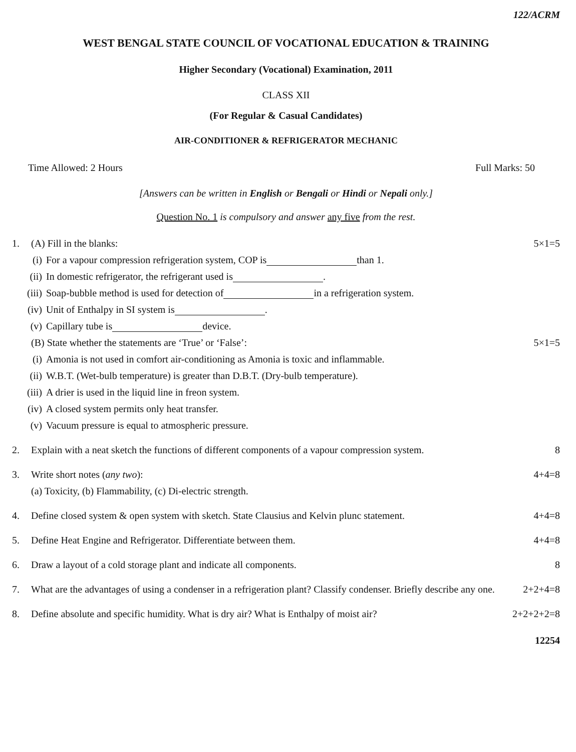122/ACRM
WEST BENGAL STATE COUNCIL OF VOCATIONAL EDUCATION & TRAINING
Higher Secondary (Vocational) Examination, 2011
CLASS XII
(For Regular & Casual Candidates)
AIR-CONDITIONER & REFRIGERATOR MECHANIC
Time Allowed: 2 Hours Full Marks: 50
[Answers can be written in English or Bengali or Hindi or Nepali only.]
Question No. 1 is compulsory and answer any five from the rest.
1. (A) Fill in the blanks: 5×1=5
(i) For a vapour compression refrigeration system, COP is than 1.
(ii) In domestic refrigerator, the refrigerant used is .
(iii) Soap-bubble method is used for detection of in a refrigeration system.
(iv) Unit of Enthalpy in SI system is .
(v) Capillary tube is device.
(B) State whether the statements are ‘True’ or ‘False’: 5×1=5
(i) Amonia is not used in comfort air-conditioning as Amonia is toxic and inflammable.
(ii) W.B.T. (Wet-bulb temperature) is greater than D.B.T. (Dry-bulb temperature).
(iii) A drier is used in the liquid line in freon system.
(iv) A closed system permits only heat transfer.
(v) Vacuum pressure is equal to atmospheric pressure.
2. Explain with a neat sketch the functions of different components of a vapour compression system. 8
3. Write short notes (any two): 4+4=8
(a) Toxicity, (b) Flammability, (c) Di-electric strength.
4. Define closed system & open system with sketch. State Clausius and Kelvin plunc statement. 4+4=8
5. Define Heat Engine and Refrigerator. Differentiate between them. 4+4=8
6. Draw a layout of a cold storage plant and indicate all components. 8
7. What are the advantages of using a condenser in a refrigeration plant? Classify condenser. Briefly describe any one. 2+2+4=8
8. Define absolute and specific humidity. What is dry air? What is Enthalpy of moist air? 2+2+2+2=8
12254